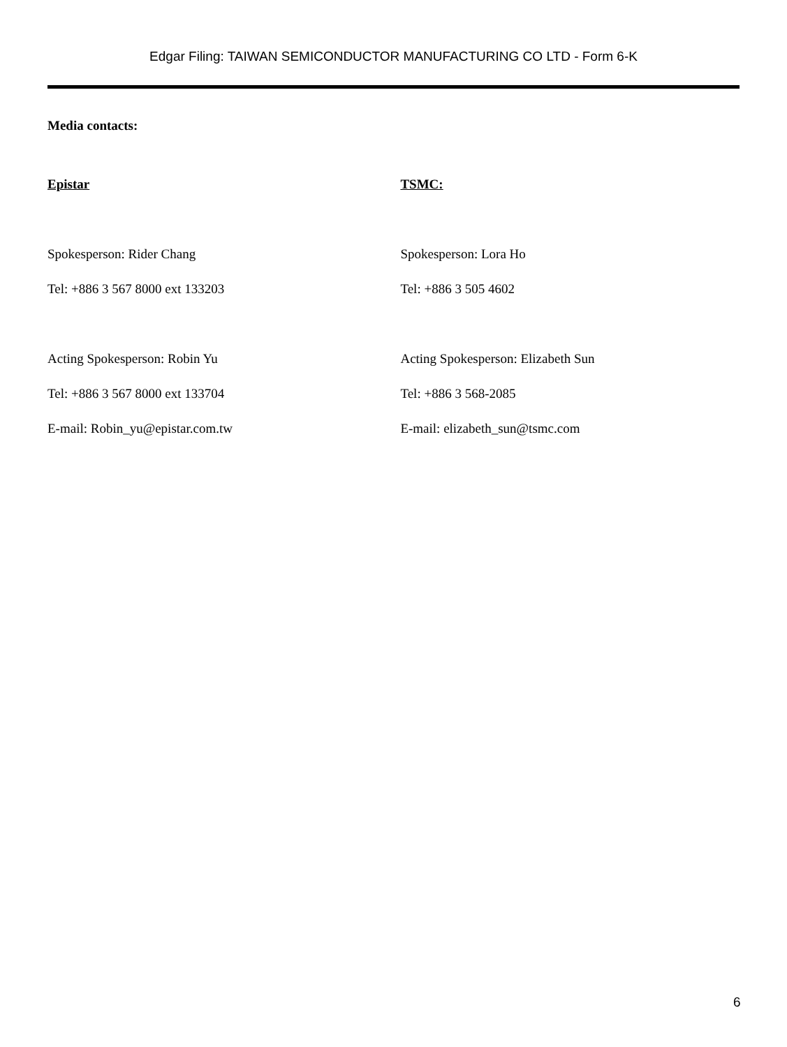Edgar Filing: TAIWAN SEMICONDUCTOR MANUFACTURING CO LTD - Form 6-K
Media contacts:
| Epistar | TSMC: |
| Spokesperson: Rider Chang | Spokesperson: Lora Ho |
| Tel: +886 3 567 8000 ext 133203 | Tel: +886 3 505 4602 |
| Acting Spokesperson: Robin Yu | Acting Spokesperson: Elizabeth Sun |
| Tel: +886 3 567 8000 ext 133704 | Tel: +886 3 568-2085 |
| E-mail: Robin_yu@epistar.com.tw | E-mail: elizabeth_sun@tsmc.com |
6